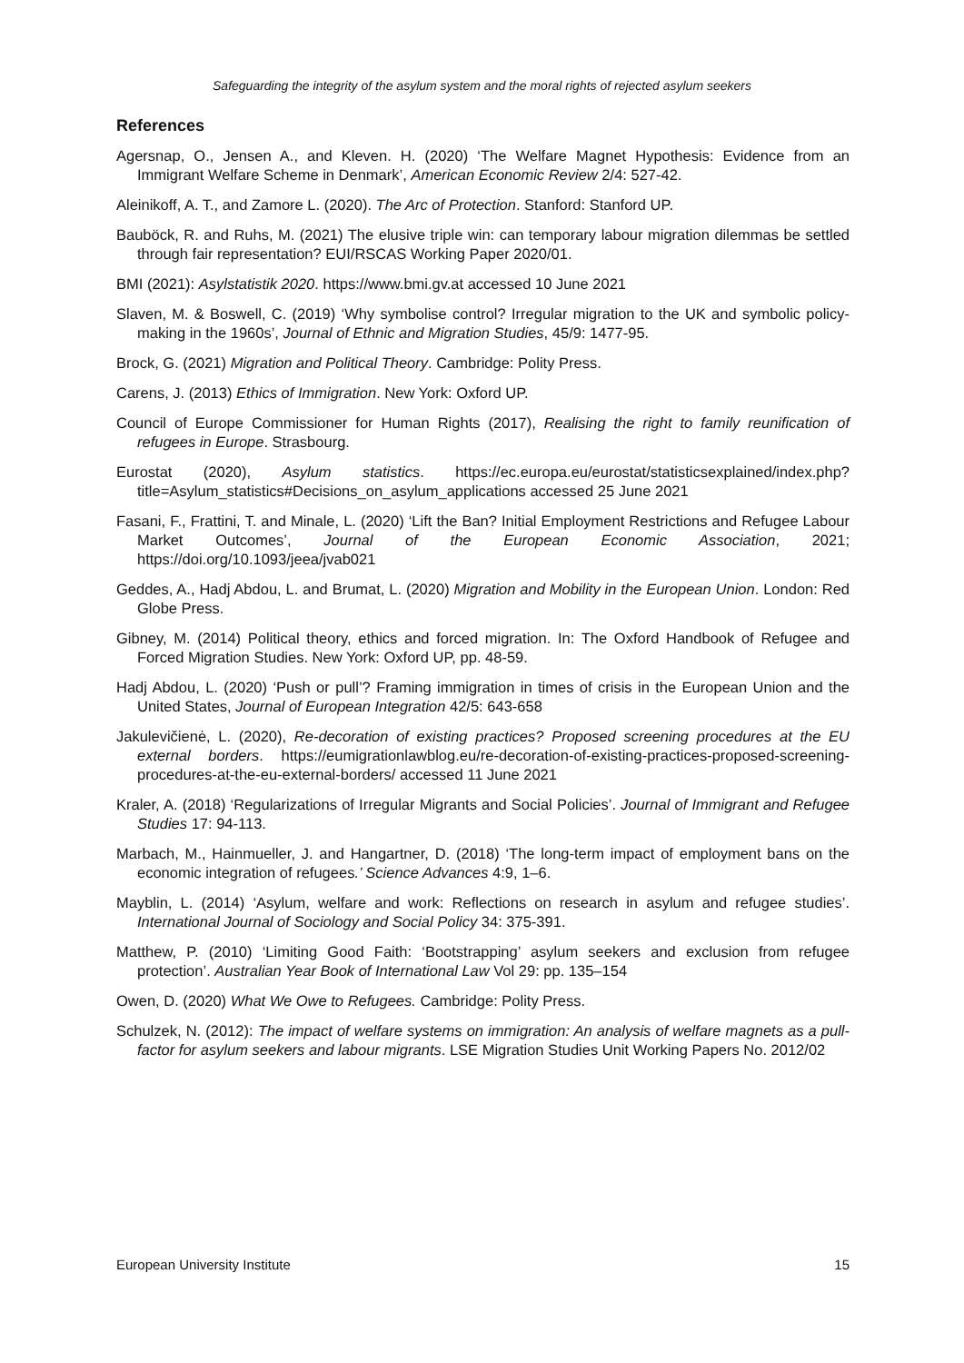Safeguarding the integrity of the asylum system and the moral rights of rejected asylum seekers
References
Agersnap, O., Jensen A., and Kleven. H. (2020) ‘The Welfare Magnet Hypothesis: Evidence from an Immigrant Welfare Scheme in Denmark’, American Economic Review 2/4: 527-42.
Aleinikoff, A. T., and Zamore L. (2020). The Arc of Protection. Stanford: Stanford UP.
Bauböck, R. and Ruhs, M. (2021) The elusive triple win: can temporary labour migration dilemmas be settled through fair representation? EUI/RSCAS Working Paper 2020/01.
BMI (2021): Asylstatistik 2020. https://www.bmi.gv.at accessed 10 June 2021
Slaven, M. & Boswell, C. (2019) ‘Why symbolise control? Irregular migration to the UK and symbolic policy-making in the 1960s’, Journal of Ethnic and Migration Studies, 45/9: 1477-95.
Brock, G. (2021) Migration and Political Theory. Cambridge: Polity Press.
Carens, J. (2013) Ethics of Immigration. New York: Oxford UP.
Council of Europe Commissioner for Human Rights (2017), Realising the right to family reunification of refugees in Europe. Strasbourg.
Eurostat (2020), Asylum statistics. https://ec.europa.eu/eurostat/statisticsexplained/index.php?title=Asylum_statistics#Decisions_on_asylum_applications accessed 25 June 2021
Fasani, F., Frattini, T. and Minale, L. (2020) ‘Lift the Ban? Initial Employment Restrictions and Refugee Labour Market Outcomes’, Journal of the European Economic Association, 2021; https://doi.org/10.1093/jeea/jvab021
Geddes, A., Hadj Abdou, L. and Brumat, L. (2020) Migration and Mobility in the European Union. London: Red Globe Press.
Gibney, M. (2014) Political theory, ethics and forced migration. In: The Oxford Handbook of Refugee and Forced Migration Studies. New York: Oxford UP, pp. 48-59.
Hadj Abdou, L. (2020) ‘Push or pull’? Framing immigration in times of crisis in the European Union and the United States, Journal of European Integration 42/5: 643-658
Jakulevičienė, L. (2020), Re-decoration of existing practices? Proposed screening procedures at the EU external borders. https://eumigrationlawblog.eu/re-decoration-of-existing-practices-proposed-screening-procedures-at-the-eu-external-borders/ accessed 11 June 2021
Kraler, A. (2018) ‘Regularizations of Irregular Migrants and Social Policies’. Journal of Immigrant and Refugee Studies 17: 94-113.
Marbach, M., Hainmueller, J. and Hangartner, D. (2018) ‘The long-term impact of employment bans on the economic integration of refugees.’ Science Advances 4:9, 1–6.
Mayblin, L. (2014) ‘Asylum, welfare and work: Reflections on research in asylum and refugee studies’. International Journal of Sociology and Social Policy 34: 375-391.
Matthew, P. (2010) ‘Limiting Good Faith: ‘Bootstrapping’ asylum seekers and exclusion from refugee protection’. Australian Year Book of International Law Vol 29: pp. 135–154
Owen, D. (2020) What We Owe to Refugees. Cambridge: Polity Press.
Schulzek, N. (2012): The impact of welfare systems on immigration: An analysis of welfare magnets as a pull-factor for asylum seekers and labour migrants. LSE Migration Studies Unit Working Papers No. 2012/02
European University Institute 15